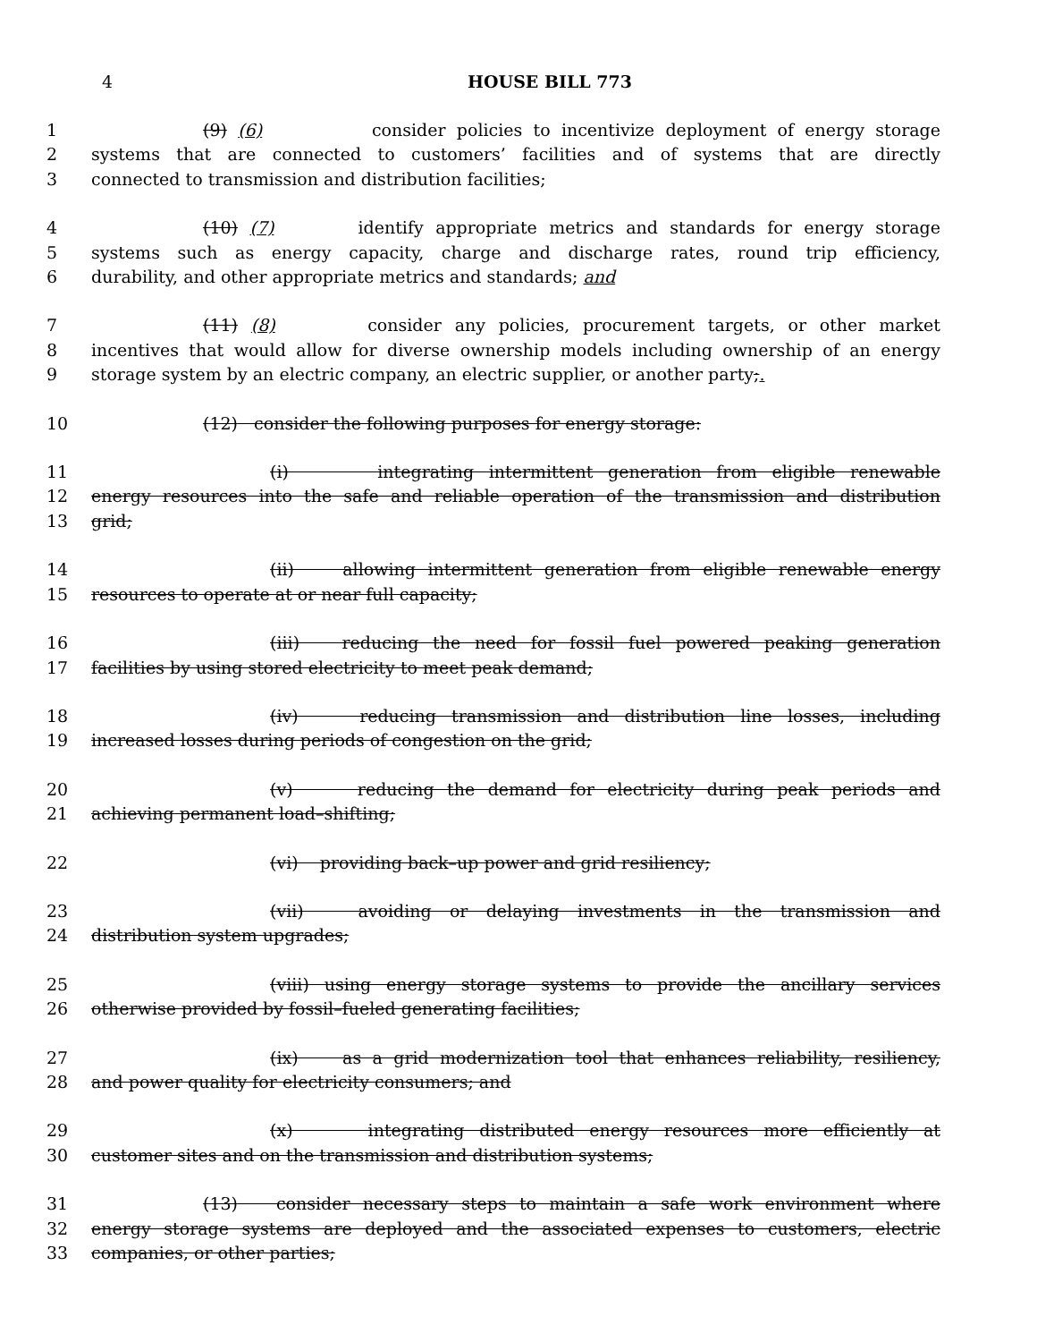4
HOUSE BILL 773
1 (9) (6) consider policies to incentivize deployment of energy storage
2 systems that are connected to customers’ facilities and of systems that are directly
3 connected to transmission and distribution facilities;
4 (10) (7) identify appropriate metrics and standards for energy storage
5 systems such as energy capacity, charge and discharge rates, round trip efficiency,
6 durability, and other appropriate metrics and standards; and
7 (11) (8) consider any policies, procurement targets, or other market
8 incentives that would allow for diverse ownership models including ownership of an energy
9 storage system by an electric company, an electric supplier, or another party;.
10 (12) consider the following purposes for energy storage:
11 (i) integrating intermittent generation from eligible renewable
12 energy resources into the safe and reliable operation of the transmission and distribution
13 grid;
14 (ii) allowing intermittent generation from eligible renewable energy
15 resources to operate at or near full capacity;
16 (iii) reducing the need for fossil fuel powered peaking generation
17 facilities by using stored electricity to meet peak demand;
18 (iv) reducing transmission and distribution line losses, including
19 increased losses during periods of congestion on the grid;
20 (v) reducing the demand for electricity during peak periods and
21 achieving permanent load–shifting;
22 (vi) providing back–up power and grid resiliency;
23 (vii) avoiding or delaying investments in the transmission and
24 distribution system upgrades;
25 (viii) using energy storage systems to provide the ancillary services
26 otherwise provided by fossil–fueled generating facilities;
27 (ix) as a grid modernization tool that enhances reliability, resiliency,
28 and power quality for electricity consumers; and
29 (x) integrating distributed energy resources more efficiently at
30 customer sites and on the transmission and distribution systems;
31 (13) consider necessary steps to maintain a safe work environment where
32 energy storage systems are deployed and the associated expenses to customers, electric
33 companies, or other parties;